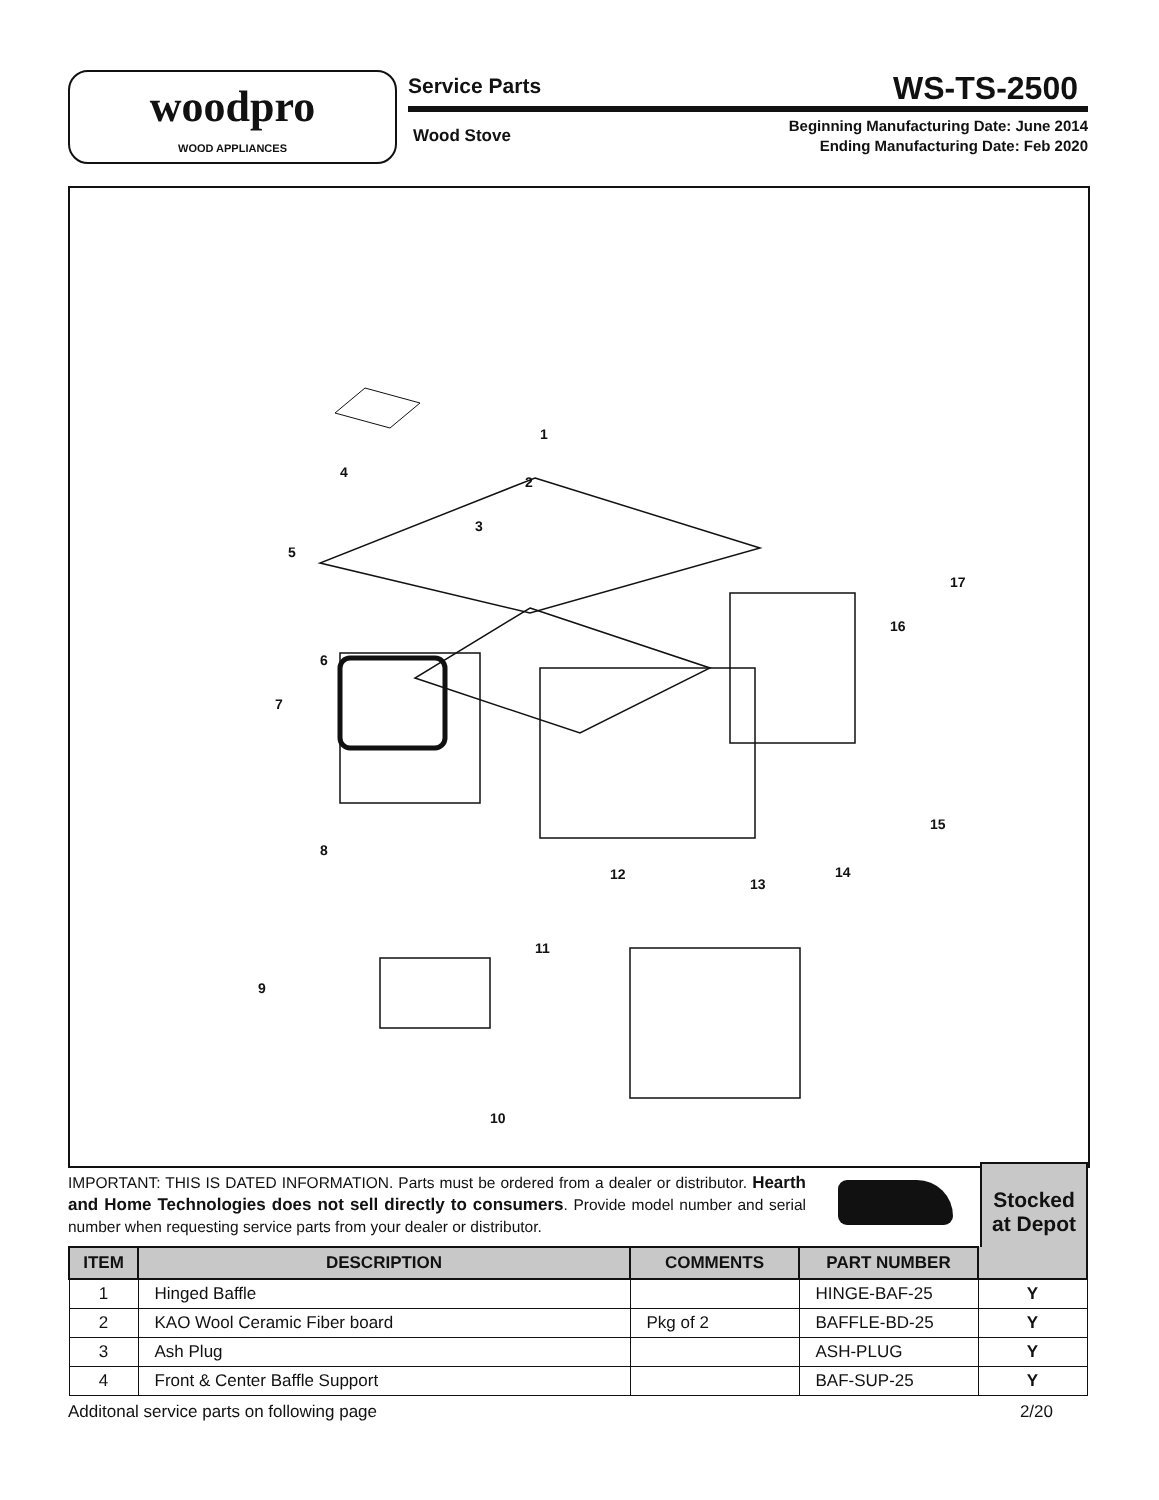woodpro
WOOD APPLIANCES
Service Parts WS-TS-2500
Wood Stove
Beginning Manufacturing Date: June 2014
Ending Manufacturing Date: Feb 2020
1
2
3
4
5
6
7
8
9
10
11
12
13
14
15
16
17
IMPORTANT: THIS IS DATED INFORMATION. Parts must be ordered from a dealer or distributor. Hearth and Home Technologies does not sell directly to consumers. Provide model number and serial number when requesting service parts from your dealer or distributor.
Stocked
at Depot
| ITEM | DESCRIPTION | COMMENTS | PART NUMBER | |
| --- | --- | --- | --- | --- |
| 1 | Hinged Baffle | | HINGE-BAF-25 | Y |
| 2 | KAO Wool Ceramic Fiber board | Pkg of 2 | BAFFLE-BD-25 | Y |
| 3 | Ash Plug | | ASH-PLUG | Y |
| 4 | Front & Center Baffle Support | | BAF-SUP-25 | Y |
Additonal service parts on following page 2/20